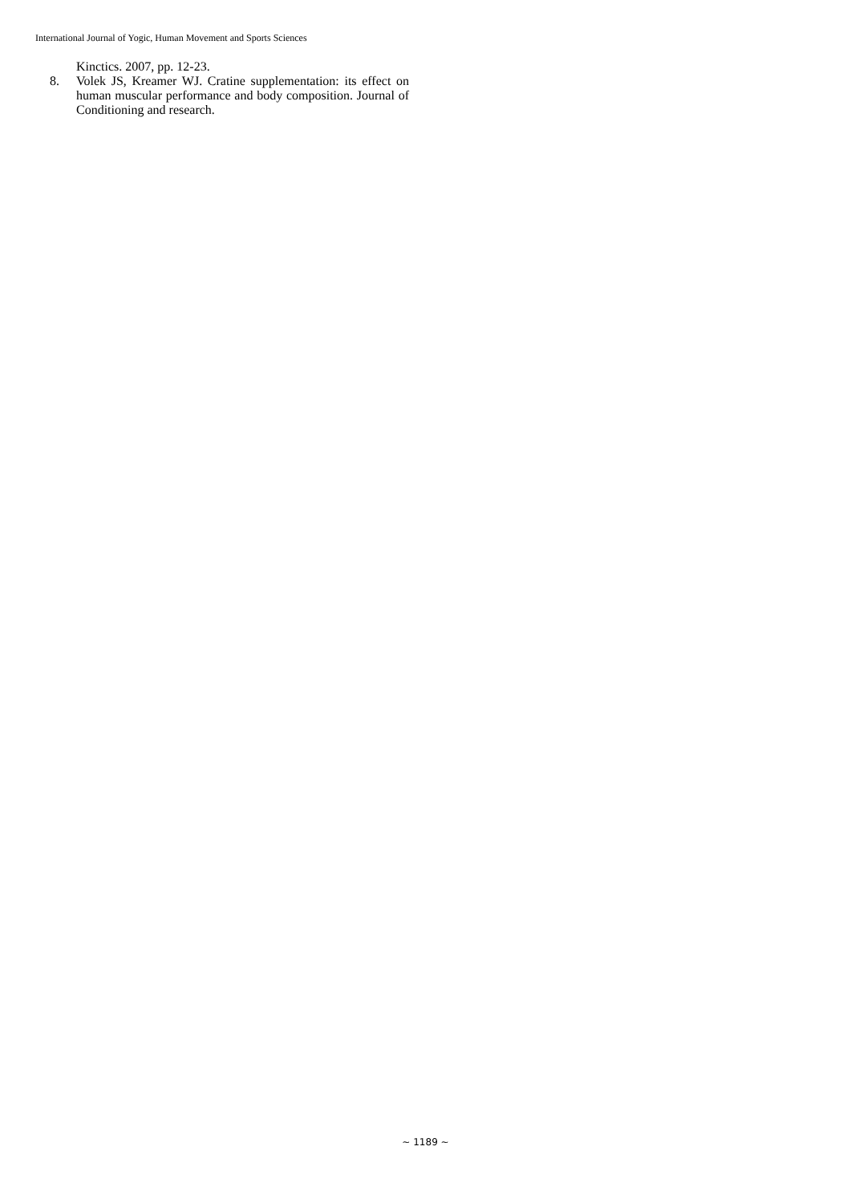International Journal of Yogic, Human Movement and Sports Sciences
Kinctics. 2007, pp. 12-23.
8. Volek JS, Kreamer WJ. Cratine supplementation: its effect on human muscular performance and body composition. Journal of Conditioning and research.
~ 1189 ~